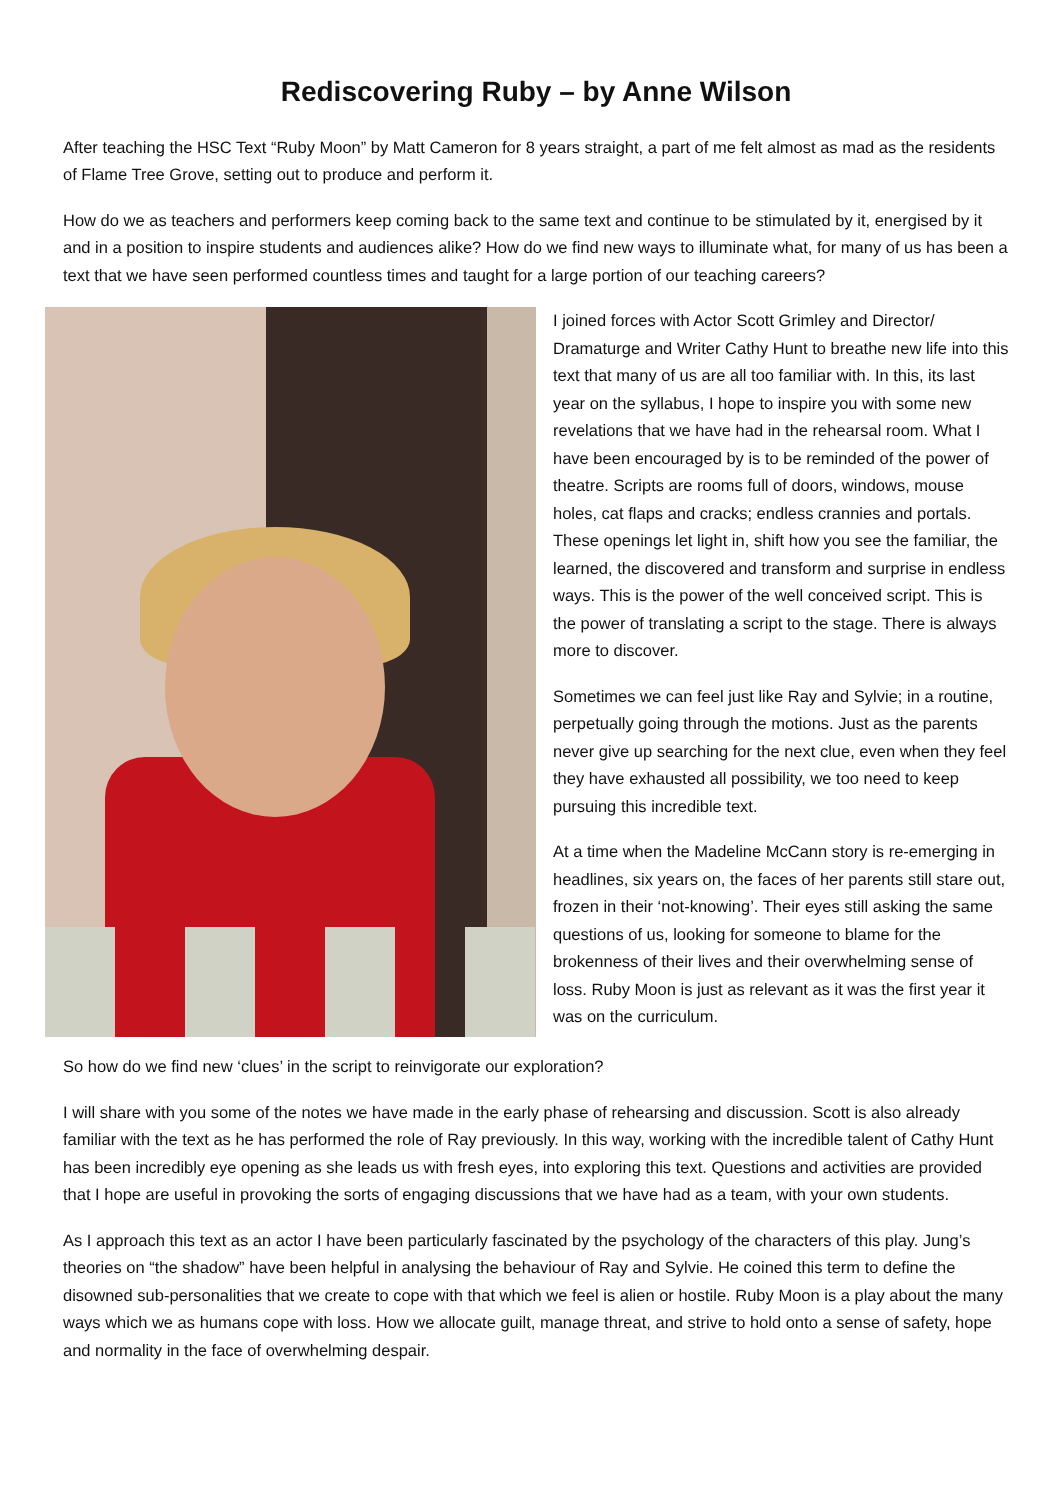Rediscovering Ruby – by Anne Wilson
After teaching the HSC Text “Ruby Moon” by Matt Cameron for 8 years straight, a part of me felt almost as mad as the residents of Flame Tree Grove, setting out to produce and perform it.
How do we as teachers and performers keep coming back to the same text and continue to be stimulated by it, energised by it and in a position to inspire students and audiences alike? How do we find new ways to illuminate what, for many of us has been a text that we have seen performed countless times and taught for a large portion of our teaching careers?
I joined forces with Actor Scott Grimley and Director/ Dramaturge and Writer Cathy Hunt to breathe new life into this text that many of us are all too familiar with. In this, its last year on the syllabus, I hope to inspire you with some new revelations that we have had in the rehearsal room. What I have been encouraged by is to be reminded of the power of theatre. Scripts are rooms full of doors, windows, mouse holes, cat flaps and cracks; endless crannies and portals. These openings let light in, shift how you see the familiar, the learned, the discovered and transform and surprise in endless ways. This is the power of the well conceived script. This is the power of translating a script to the stage. There is always more to discover.
Sometimes we can feel just like Ray and Sylvie; in a routine, perpetually going through the motions. Just as the parents never give up searching for the next clue, even when they feel they have exhausted all possibility, we too need to keep pursuing this incredible text.
At a time when the Madeline McCann story is re-emerging in headlines, six years on, the faces of her parents still stare out, frozen in their ‘not-knowing’. Their eyes still asking the same questions of us, looking for someone to blame for the brokenness of their lives and their overwhelming sense of loss. Ruby Moon is just as relevant as it was the first year it was on the curriculum.
So how do we find new ‘clues’ in the script to reinvigorate our exploration?
I will share with you some of the notes we have made in the early phase of rehearsing and discussion. Scott is also already familiar with the text as he has performed the role of Ray previously. In this way, working with the incredible talent of Cathy Hunt has been incredibly eye opening as she leads us with fresh eyes, into exploring this text. Questions and activities are provided that I hope are useful in provoking the sorts of engaging discussions that we have had as a team, with your own students.
As I approach this text as an actor I have been particularly fascinated by the psychology of the characters of this play. Jung’s theories on “the shadow” have been helpful in analysing the behaviour of Ray and Sylvie. He coined this term to define the disowned sub-personalities that we create to cope with that which we feel is alien or hostile. Ruby Moon is a play about the many ways which we as humans cope with loss. How we allocate guilt, manage threat, and strive to hold onto a sense of safety, hope and normality in the face of overwhelming despair.